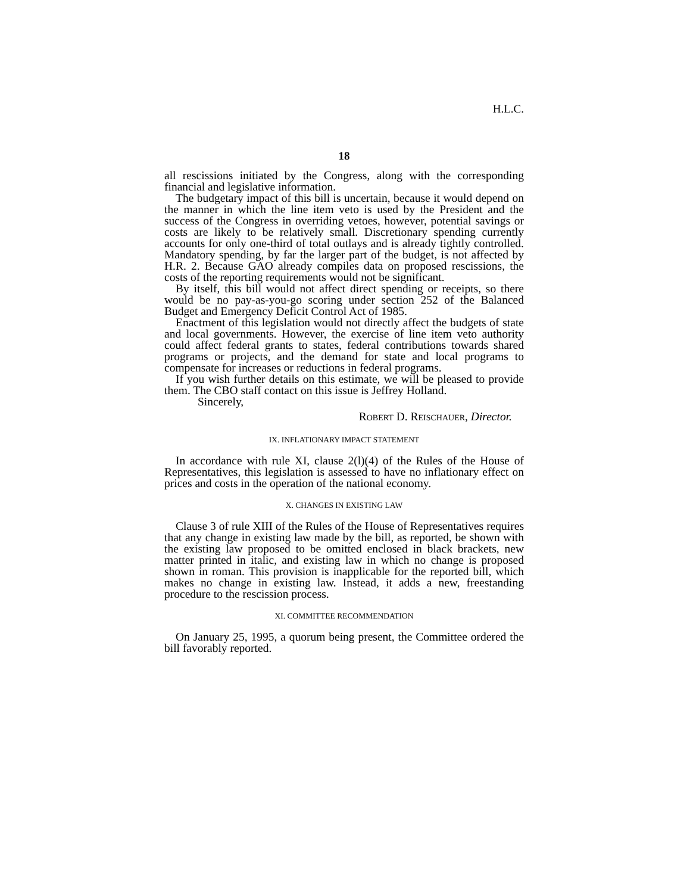H.L.C.
18
all rescissions initiated by the Congress, along with the corresponding financial and legislative information.
The budgetary impact of this bill is uncertain, because it would depend on the manner in which the line item veto is used by the President and the success of the Congress in overriding vetoes, however, potential savings or costs are likely to be relatively small. Discretionary spending currently accounts for only one-third of total outlays and is already tightly controlled. Mandatory spending, by far the larger part of the budget, is not affected by H.R. 2. Because GAO already compiles data on proposed rescissions, the costs of the reporting requirements would not be significant.
By itself, this bill would not affect direct spending or receipts, so there would be no pay-as-you-go scoring under section 252 of the Balanced Budget and Emergency Deficit Control Act of 1985.
Enactment of this legislation would not directly affect the budgets of state and local governments. However, the exercise of line item veto authority could affect federal grants to states, federal contributions towards shared programs or projects, and the demand for state and local programs to compensate for increases or reductions in federal programs.
If you wish further details on this estimate, we will be pleased to provide them. The CBO staff contact on this issue is Jeffrey Holland.
Sincerely,
ROBERT D. REISCHAUER, Director.
IX. INFLATIONARY IMPACT STATEMENT
In accordance with rule XI, clause 2(l)(4) of the Rules of the House of Representatives, this legislation is assessed to have no inflationary effect on prices and costs in the operation of the national economy.
X. CHANGES IN EXISTING LAW
Clause 3 of rule XIII of the Rules of the House of Representatives requires that any change in existing law made by the bill, as reported, be shown with the existing law proposed to be omitted enclosed in black brackets, new matter printed in italic, and existing law in which no change is proposed shown in roman. This provision is inapplicable for the reported bill, which makes no change in existing law. Instead, it adds a new, freestanding procedure to the rescission process.
XI. COMMITTEE RECOMMENDATION
On January 25, 1995, a quorum being present, the Committee ordered the bill favorably reported.